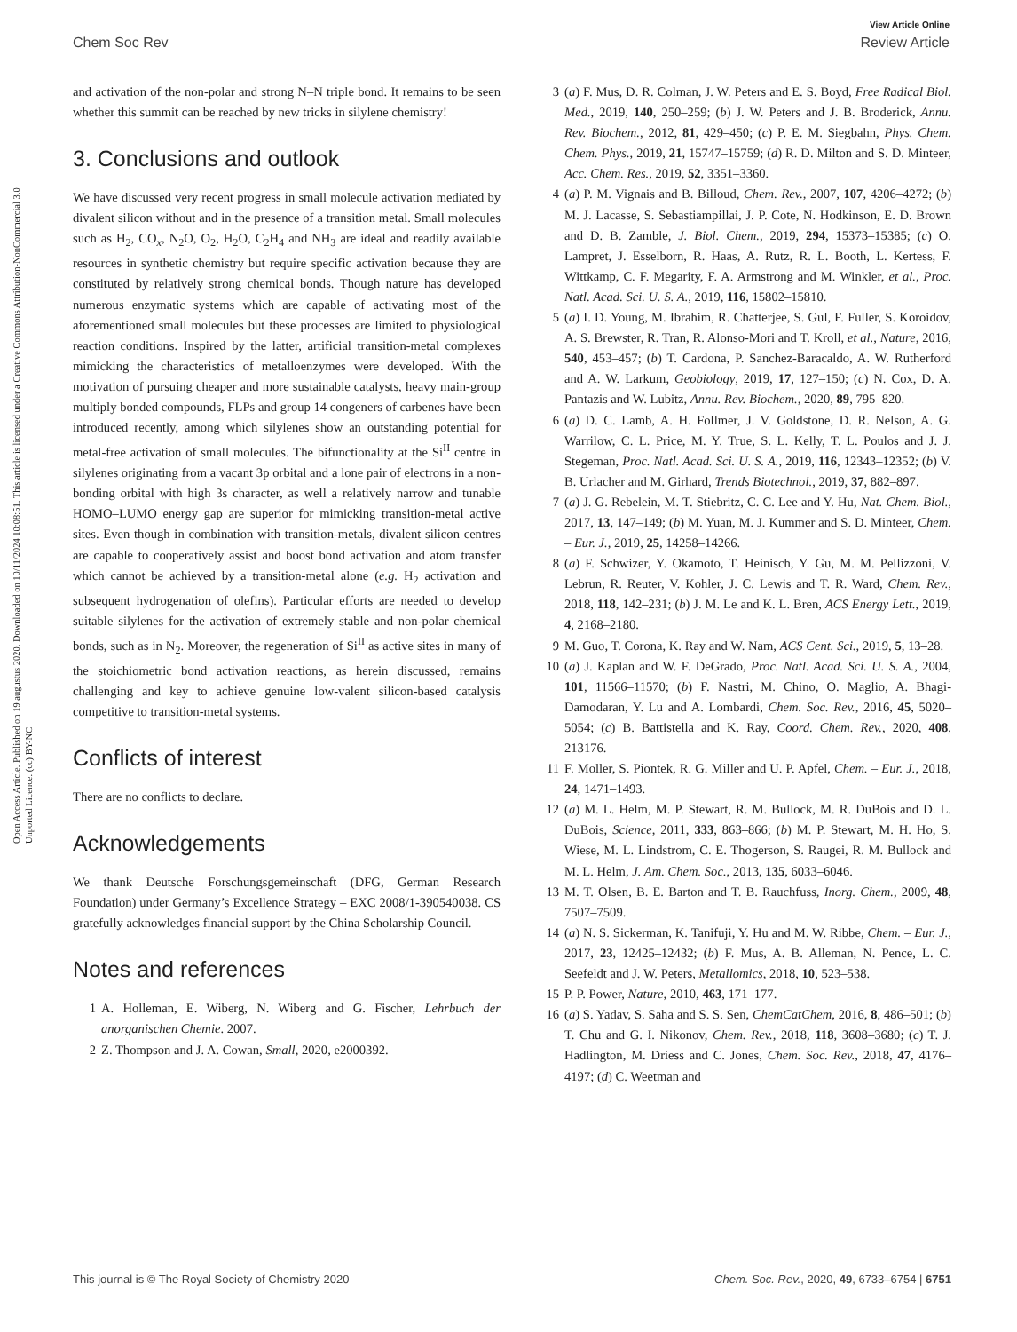View Article Online
Chem Soc Rev Review Article
Open Access Article. Published on 19 augustus 2020. Downloaded on 10/11/2024 10:08:51. This article is licensed under a Creative Commons Attribution-NonCommercial 3.0 Unported Licence. (cc) BY-NC
and activation of the non-polar and strong N–N triple bond. It remains to be seen whether this summit can be reached by new tricks in silylene chemistry!
3. Conclusions and outlook
We have discussed very recent progress in small molecule activation mediated by divalent silicon without and in the presence of a transition metal. Small molecules such as H<sub>2</sub>, CO<sub>x</sub>, N<sub>2</sub>O, O<sub>2</sub>, H<sub>2</sub>O, C<sub>2</sub>H<sub>4</sub> and NH<sub>3</sub> are ideal and readily available resources in synthetic chemistry but require specific activation because they are constituted by relatively strong chemical bonds. Though nature has developed numerous enzymatic systems which are capable of activating most of the aforementioned small molecules but these processes are limited to physiological reaction conditions. Inspired by the latter, artificial transition-metal complexes mimicking the characteristics of metalloenzymes were developed. With the motivation of pursuing cheaper and more sustainable catalysts, heavy main-group multiply bonded compounds, FLPs and group 14 congeners of carbenes have been introduced recently, among which silylenes show an outstanding potential for metal-free activation of small molecules. The bifunctionality at the Si<sup>II</sup> centre in silylenes originating from a vacant 3p orbital and a lone pair of electrons in a non-bonding orbital with high 3s character, as well a relatively narrow and tunable HOMO–LUMO energy gap are superior for mimicking transition-metal active sites. Even though in combination with transition-metals, divalent silicon centres are capable to cooperatively assist and boost bond activation and atom transfer which cannot be achieved by a transition-metal alone (e.g. H<sub>2</sub> activation and subsequent hydrogenation of olefins). Particular efforts are needed to develop suitable silylenes for the activation of extremely stable and non-polar chemical bonds, such as in N<sub>2</sub>. Moreover, the regeneration of Si<sup>II</sup> as active sites in many of the stoichiometric bond activation reactions, as herein discussed, remains challenging and key to achieve genuine low-valent silicon-based catalysis competitive to transition-metal systems.
Conflicts of interest
There are no conflicts to declare.
Acknowledgements
We thank Deutsche Forschungsgemeinschaft (DFG, German Research Foundation) under Germany’s Excellence Strategy – EXC 2008/1-390540038. CS gratefully acknowledges financial support by the China Scholarship Council.
Notes and references
1 A. Holleman, E. Wiberg, N. Wiberg and G. Fischer, Lehrbuch der anorganischen Chemie. 2007.
2 Z. Thompson and J. A. Cowan, Small, 2020, e2000392.
3 (a) F. Mus, D. R. Colman, J. W. Peters and E. S. Boyd, Free Radical Biol. Med., 2019, 140, 250–259; (b) J. W. Peters and J. B. Broderick, Annu. Rev. Biochem., 2012, 81, 429–450; (c) P. E. M. Siegbahn, Phys. Chem. Chem. Phys., 2019, 21, 15747–15759; (d) R. D. Milton and S. D. Minteer, Acc. Chem. Res., 2019, 52, 3351–3360.
4 (a) P. M. Vignais and B. Billoud, Chem. Rev., 2007, 107, 4206–4272; (b) M. J. Lacasse, S. Sebastiampillai, J. P. Cote, N. Hodkinson, E. D. Brown and D. B. Zamble, J. Biol. Chem., 2019, 294, 15373–15385; (c) O. Lampret, J. Esselborn, R. Haas, A. Rutz, R. L. Booth, L. Kertess, F. Wittkamp, C. F. Megarity, F. A. Armstrong and M. Winkler, et al., Proc. Natl. Acad. Sci. U. S. A., 2019, 116, 15802–15810.
5 (a) I. D. Young, M. Ibrahim, R. Chatterjee, S. Gul, F. Fuller, S. Koroidov, A. S. Brewster, R. Tran, R. Alonso-Mori and T. Kroll, et al., Nature, 2016, 540, 453–457; (b) T. Cardona, P. Sanchez-Baracaldo, A. W. Rutherford and A. W. Larkum, Geobiology, 2019, 17, 127–150; (c) N. Cox, D. A. Pantazis and W. Lubitz, Annu. Rev. Biochem., 2020, 89, 795–820.
6 (a) D. C. Lamb, A. H. Follmer, J. V. Goldstone, D. R. Nelson, A. G. Warrilow, C. L. Price, M. Y. True, S. L. Kelly, T. L. Poulos and J. J. Stegeman, Proc. Natl. Acad. Sci. U. S. A., 2019, 116, 12343–12352; (b) V. B. Urlacher and M. Girhard, Trends Biotechnol., 2019, 37, 882–897.
7 (a) J. G. Rebelein, M. T. Stiebritz, C. C. Lee and Y. Hu, Nat. Chem. Biol., 2017, 13, 147–149; (b) M. Yuan, M. J. Kummer and S. D. Minteer, Chem. – Eur. J., 2019, 25, 14258–14266.
8 (a) F. Schwizer, Y. Okamoto, T. Heinisch, Y. Gu, M. M. Pellizzoni, V. Lebrun, R. Reuter, V. Kohler, J. C. Lewis and T. R. Ward, Chem. Rev., 2018, 118, 142–231; (b) J. M. Le and K. L. Bren, ACS Energy Lett., 2019, 4, 2168–2180.
9 M. Guo, T. Corona, K. Ray and W. Nam, ACS Cent. Sci., 2019, 5, 13–28.
10 (a) J. Kaplan and W. F. DeGrado, Proc. Natl. Acad. Sci. U. S. A., 2004, 101, 11566–11570; (b) F. Nastri, M. Chino, O. Maglio, A. Bhagi-Damodaran, Y. Lu and A. Lombardi, Chem. Soc. Rev., 2016, 45, 5020–5054; (c) B. Battistella and K. Ray, Coord. Chem. Rev., 2020, 408, 213176.
11 F. Moller, S. Piontek, R. G. Miller and U. P. Apfel, Chem. – Eur. J., 2018, 24, 1471–1493.
12 (a) M. L. Helm, M. P. Stewart, R. M. Bullock, M. R. DuBois and D. L. DuBois, Science, 2011, 333, 863–866; (b) M. P. Stewart, M. H. Ho, S. Wiese, M. L. Lindstrom, C. E. Thogerson, S. Raugei, R. M. Bullock and M. L. Helm, J. Am. Chem. Soc., 2013, 135, 6033–6046.
13 M. T. Olsen, B. E. Barton and T. B. Rauchfuss, Inorg. Chem., 2009, 48, 7507–7509.
14 (a) N. S. Sickerman, K. Tanifuji, Y. Hu and M. W. Ribbe, Chem. – Eur. J., 2017, 23, 12425–12432; (b) F. Mus, A. B. Alleman, N. Pence, L. C. Seefeldt and J. W. Peters, Metallomics, 2018, 10, 523–538.
15 P. P. Power, Nature, 2010, 463, 171–177.
16 (a) S. Yadav, S. Saha and S. S. Sen, ChemCatChem, 2016, 8, 486–501; (b) T. Chu and G. I. Nikonov, Chem. Rev., 2018, 118, 3608–3680; (c) T. J. Hadlington, M. Driess and C. Jones, Chem. Soc. Rev., 2018, 47, 4176–4197; (d) C. Weetman and
This journal is © The Royal Society of Chemistry 2020 Chem. Soc. Rev., 2020, 49, 6733–6754 | 6751